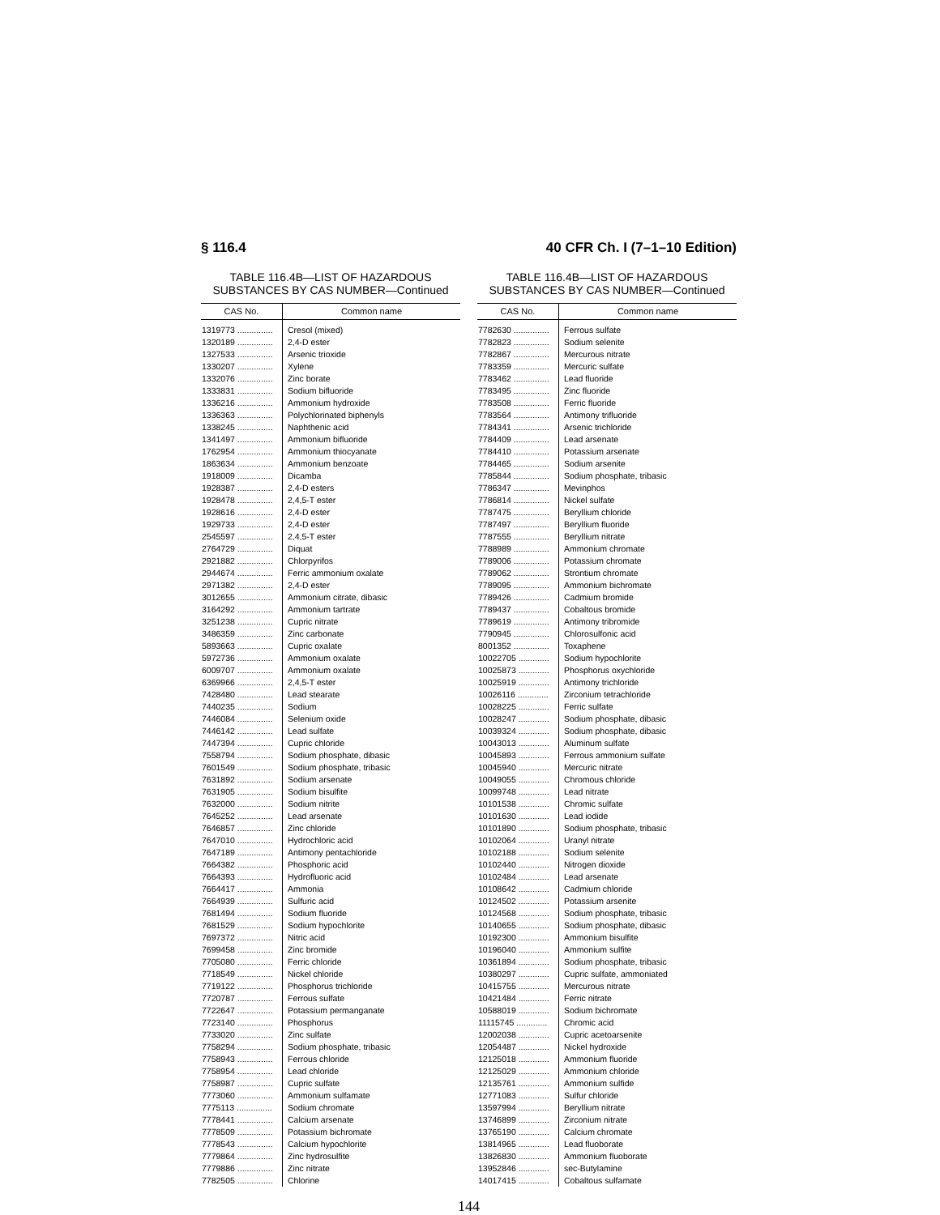§ 116.4 40 CFR Ch. I (7–1–10 Edition)
TABLE 116.4B—LIST OF HAZARDOUS SUBSTANCES BY CAS NUMBER—Continued
| CAS No. | Common name |
| --- | --- |
| 1319773 ............... | Cresol (mixed) |
| 1320189 ............... | 2,4-D ester |
| 1327533 ............... | Arsenic trioxide |
| 1330207 ............... | Xylene |
| 1332076 ............... | Zinc borate |
| 1333831 ............... | Sodium bifluoride |
| 1336216 ............... | Ammonium hydroxide |
| 1336363 ............... | Polychlorinated biphenyls |
| 1338245 ............... | Naphthenic acid |
| 1341497 ............... | Ammonium bifluoride |
| 1762954 ............... | Ammonium thiocyanate |
| 1863634 ............... | Ammonium benzoate |
| 1918009 ............... | Dicamba |
| 1928387 ............... | 2,4-D esters |
| 1928478 ............... | 2,4,5-T ester |
| 1928616 ............... | 2,4-D ester |
| 1929733 ............... | 2,4-D ester |
| 2545597 ............... | 2,4,5-T ester |
| 2764729 ............... | Diquat |
| 2921882 ............... | Chlorpyrifos |
| 2944674 ............... | Ferric ammonium oxalate |
| 2971382 ............... | 2,4-D ester |
| 3012655 ............... | Ammonium citrate, dibasic |
| 3164292 ............... | Ammonium tartrate |
| 3251238 ............... | Cupric nitrate |
| 3486359 ............... | Zinc carbonate |
| 5893663 ............... | Cupric oxalate |
| 5972736 ............... | Ammonium oxalate |
| 6009707 ............... | Ammonium oxalate |
| 6369966 ............... | 2,4,5-T ester |
| 7428480 ............... | Lead stearate |
| 7440235 ............... | Sodium |
| 7446084 ............... | Selenium oxide |
| 7446142 ............... | Lead sulfate |
| 7447394 ............... | Cupric chloride |
| 7558794 ............... | Sodium phosphate, dibasic |
| 7601549 ............... | Sodium phosphate, tribasic |
| 7631892 ............... | Sodium arsenate |
| 7631905 ............... | Sodium bisulfite |
| 7632000 ............... | Sodium nitrite |
| 7645252 ............... | Lead arsenate |
| 7646857 ............... | Zinc chloride |
| 7647010 ............... | Hydrochloric acid |
| 7647189 ............... | Antimony pentachloride |
| 7664382 ............... | Phosphoric acid |
| 7664393 ............... | Hydrofluoric acid |
| 7664417 ............... | Ammonia |
| 7664939 ............... | Sulfuric acid |
| 7681494 ............... | Sodium fluoride |
| 7681529 ............... | Sodium hypochlorite |
| 7697372 ............... | Nitric acid |
| 7699458 ............... | Zinc bromide |
| 7705080 ............... | Ferric chloride |
| 7718549 ............... | Nickel chloride |
| 7719122 ............... | Phosphorus trichloride |
| 7720787 ............... | Ferrous sulfate |
| 7722647 ............... | Potassium permanganate |
| 7723140 ............... | Phosphorus |
| 7733020 ............... | Zinc sulfate |
| 7758294 ............... | Sodium phosphate, tribasic |
| 7758943 ............... | Ferrous chloride |
| 7758954 ............... | Lead chloride |
| 7758987 ............... | Cupric sulfate |
| 7773060 ............... | Ammonium sulfamate |
| 7775113 ............... | Sodium chromate |
| 7778441 ............... | Calcium arsenate |
| 7778509 ............... | Potassium bichromate |
| 7778543 ............... | Calcium hypochlorite |
| 7779864 ............... | Zinc hydrosulfite |
| 7779886 ............... | Zinc nitrate |
| 7782505 ............... | Chlorine |
TABLE 116.4B—LIST OF HAZARDOUS SUBSTANCES BY CAS NUMBER—Continued
| CAS No. | Common name |
| --- | --- |
| 7782630 ............... | Ferrous sulfate |
| 7782823 ............... | Sodium selenite |
| 7782867 ............... | Mercurous nitrate |
| 7783359 ............... | Mercuric sulfate |
| 7783462 ............... | Lead fluoride |
| 7783495 ............... | Zinc fluoride |
| 7783508 ............... | Ferric fluoride |
| 7783564 ............... | Antimony trifluoride |
| 7784341 ............... | Arsenic trichloride |
| 7784409 ............... | Lead arsenate |
| 7784410 ............... | Potassium arsenate |
| 7784465 ............... | Sodium arsenite |
| 7785844 ............... | Sodium phosphate, tribasic |
| 7786347 ............... | Mevinphos |
| 7786814 ............... | Nickel sulfate |
| 7787475 ............... | Beryllium chloride |
| 7787497 ............... | Beryllium fluoride |
| 7787555 ............... | Beryllium nitrate |
| 7788989 ............... | Ammonium chromate |
| 7789006 ............... | Potassium chromate |
| 7789062 ............... | Strontium chromate |
| 7789095 ............... | Ammonium bichromate |
| 7789426 ............... | Cadmium bromide |
| 7789437 ............... | Cobaltous bromide |
| 7789619 ............... | Antimony tribromide |
| 7790945 ............... | Chlorosulfonic acid |
| 8001352 ............... | Toxaphene |
| 10022705 ............. | Sodium hypochlorite |
| 10025873 ............. | Phosphorus oxychloride |
| 10025919 ............. | Antimony trichloride |
| 10026116 ............. | Zirconium tetrachloride |
| 10028225 ............. | Ferric sulfate |
| 10028247 ............. | Sodium phosphate, dibasic |
| 10039324 ............. | Sodium phosphate, dibasic |
| 10043013 ............. | Aluminum sulfate |
| 10045893 ............. | Ferrous ammonium sulfate |
| 10045940 ............. | Mercuric nitrate |
| 10049055 ............. | Chromous chloride |
| 10099748 ............. | Lead nitrate |
| 10101538 ............. | Chromic sulfate |
| 10101630 ............. | Lead iodide |
| 10101890 ............. | Sodium phosphate, tribasic |
| 10102064 ............. | Uranyl nitrate |
| 10102188 ............. | Sodium selenite |
| 10102440 ............. | Nitrogen dioxide |
| 10102484 ............. | Lead arsenate |
| 10108642 ............. | Cadmium chloride |
| 10124502 ............. | Potassium arsenite |
| 10124568 ............. | Sodium phosphate, tribasic |
| 10140655 ............. | Sodium phosphate, dibasic |
| 10192300 ............. | Ammonium bisulfite |
| 10196040 ............. | Ammonium sulfite |
| 10361894 ............. | Sodium phosphate, tribasic |
| 10380297 ............. | Cupric sulfate, ammoniated |
| 10415755 ............. | Mercurous nitrate |
| 10421484 ............. | Ferric nitrate |
| 10588019 ............. | Sodium bichromate |
| 11115745 ............. | Chromic acid |
| 12002038 ............. | Cupric acetoarsenite |
| 12054487 ............. | Nickel hydroxide |
| 12125018 ............. | Ammonium fluoride |
| 12125029 ............. | Ammonium chloride |
| 12135761 ............. | Ammonium sulfide |
| 12771083 ............. | Sulfur chloride |
| 13597994 ............. | Beryllium nitrate |
| 13746899 ............. | Zirconium nitrate |
| 13765190 ............. | Calcium chromate |
| 13814965 ............. | Lead fluoborate |
| 13826830 ............. | Ammonium fluoborate |
| 13952846 ............. | sec-Butylamine |
| 14017415 ............. | Cobaltous sulfamate |
144